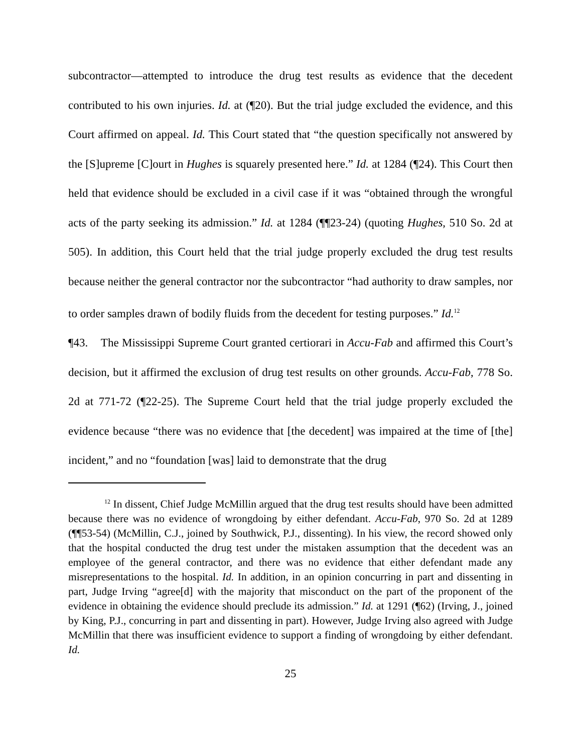subcontractor—attempted to introduce the drug test results as evidence that the decedent contributed to his own injuries. Id. at (¶20). But the trial judge excluded the evidence, and this Court affirmed on appeal. Id. This Court stated that “the question specifically not answered by the [S]upreme [C]ourt in Hughes is squarely presented here.” Id. at 1284 (¶24). This Court then held that evidence should be excluded in a civil case if it was “obtained through the wrongful acts of the party seeking its admission.” Id. at 1284 (¶¶23-24) (quoting Hughes, 510 So. 2d at 505). In addition, this Court held that the trial judge properly excluded the drug test results because neither the general contractor nor the subcontractor “had authority to draw samples, nor to order samples drawn of bodily fluids from the decedent for testing purposes.” Id.<sup>12</sup>
¶43. The Mississippi Supreme Court granted certiorari in Accu-Fab and affirmed this Court’s decision, but it affirmed the exclusion of drug test results on other grounds. Accu-Fab, 778 So. 2d at 771-72 (¶22-25). The Supreme Court held that the trial judge properly excluded the evidence because “there was no evidence that [the decedent] was impaired at the time of [the] incident,” and no “foundation [was] laid to demonstrate that the drug
<sup>12</sup> In dissent, Chief Judge McMillin argued that the drug test results should have been admitted because there was no evidence of wrongdoing by either defendant. Accu-Fab, 970 So. 2d at 1289 (¶¶53-54) (McMillin, C.J., joined by Southwick, P.J., dissenting). In his view, the record showed only that the hospital conducted the drug test under the mistaken assumption that the decedent was an employee of the general contractor, and there was no evidence that either defendant made any misrepresentations to the hospital. Id. In addition, in an opinion concurring in part and dissenting in part, Judge Irving “agree[d] with the majority that misconduct on the part of the proponent of the evidence in obtaining the evidence should preclude its admission.” Id. at 1291 (¶62) (Irving, J., joined by King, P.J., concurring in part and dissenting in part). However, Judge Irving also agreed with Judge McMillin that there was insufficient evidence to support a finding of wrongdoing by either defendant. Id.
25